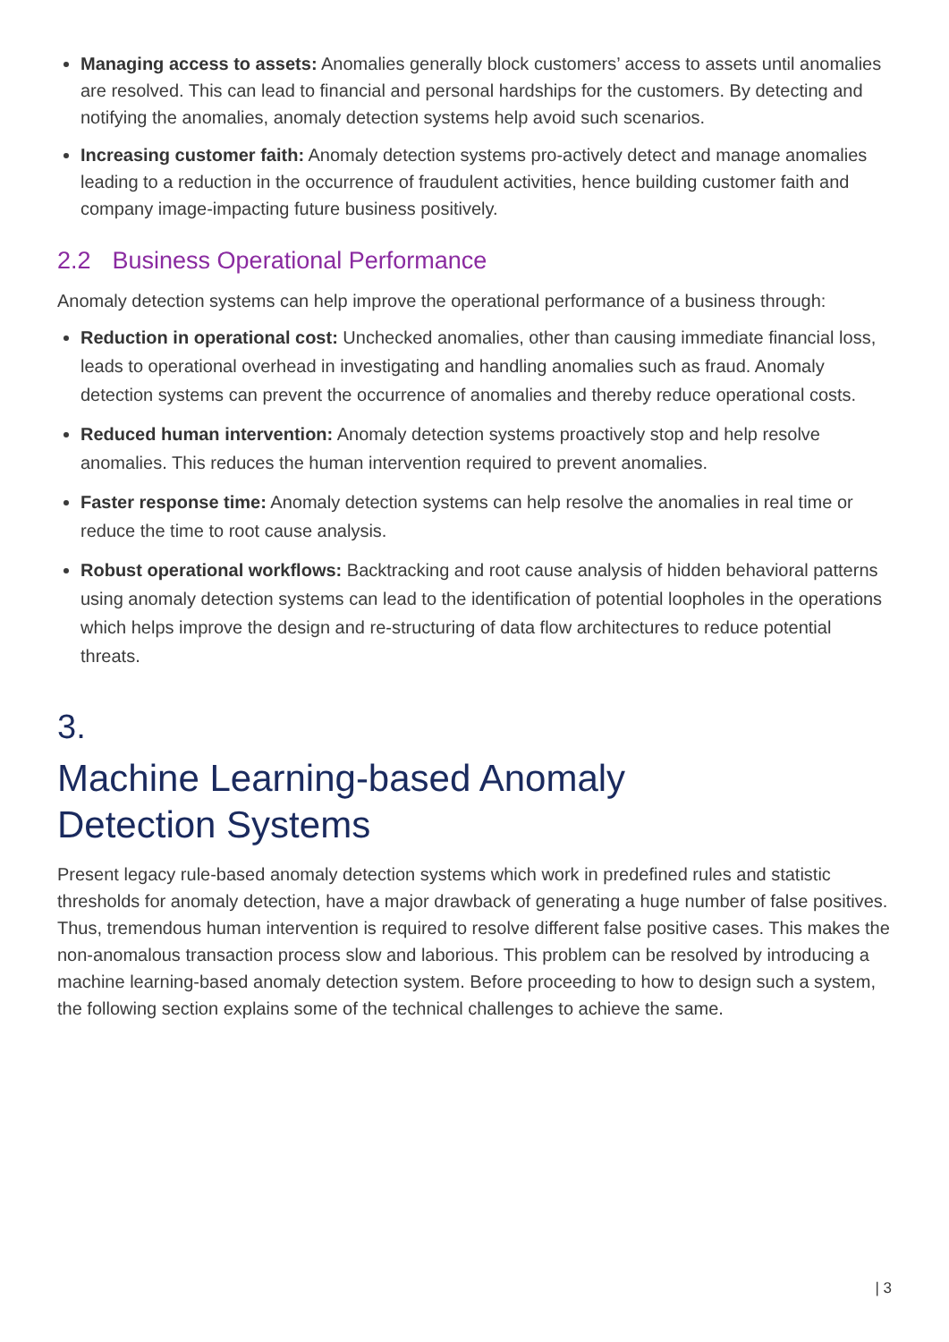Managing access to assets: Anomalies generally block customers’ access to assets until anomalies are resolved. This can lead to financial and personal hardships for the customers. By detecting and notifying the anomalies, anomaly detection systems help avoid such scenarios.
Increasing customer faith: Anomaly detection systems pro-actively detect and manage anomalies leading to a reduction in the occurrence of fraudulent activities, hence building customer faith and company image-impacting future business positively.
2.2 Business Operational Performance
Anomaly detection systems can help improve the operational performance of a business through:
Reduction in operational cost: Unchecked anomalies, other than causing immediate financial loss, leads to operational overhead in investigating and handling anomalies such as fraud. Anomaly detection systems can prevent the occurrence of anomalies and thereby reduce operational costs.
Reduced human intervention: Anomaly detection systems proactively stop and help resolve anomalies. This reduces the human intervention required to prevent anomalies.
Faster response time: Anomaly detection systems can help resolve the anomalies in real time or reduce the time to root cause analysis.
Robust operational workflows: Backtracking and root cause analysis of hidden behavioral patterns using anomaly detection systems can lead to the identification of potential loopholes in the operations which helps improve the design and re-structuring of data flow architectures to reduce potential threats.
3.
Machine Learning-based Anomaly
Detection Systems
Present legacy rule-based anomaly detection systems which work in predefined rules and statistic thresholds for anomaly detection, have a major drawback of generating a huge number of false positives. Thus, tremendous human intervention is required to resolve different false positive cases. This makes the non-anomalous transaction process slow and laborious. This problem can be resolved by introducing a machine learning-based anomaly detection system. Before proceeding to how to design such a system, the following section explains some of the technical challenges to achieve the same.
| 3